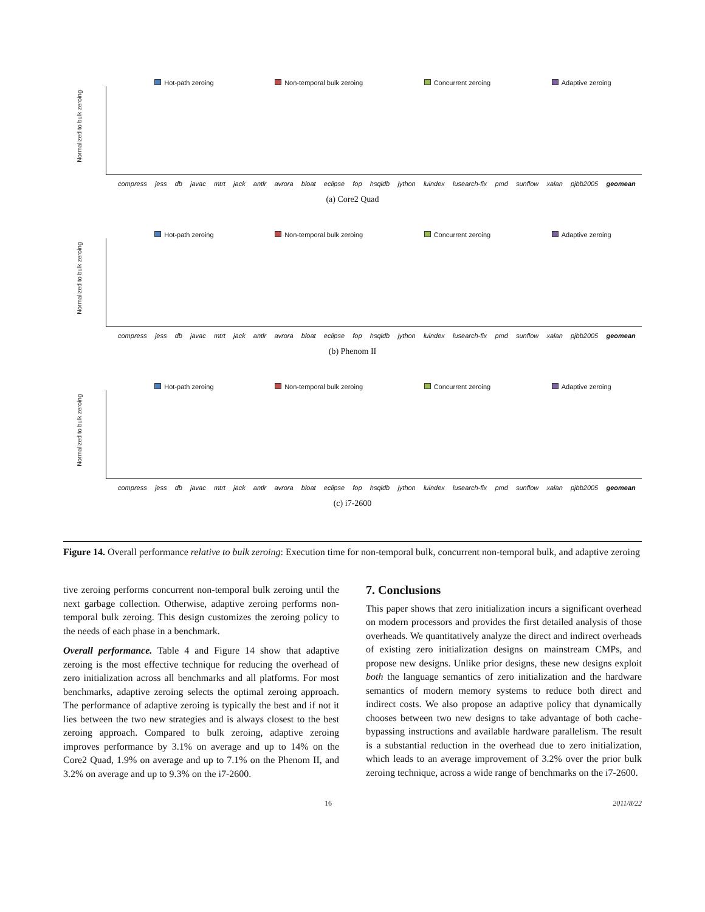Hot-path zeroing Non-temporal bulk zeroing Concurrent zeroing Adaptive zeroing
Normalized to bulk zeroing
compress jess db javac mtrt jack antlr avrora bloat eclipse fop hsqldb jython luindex lusearch-fix pmd sunflow xalan pjbb2005 geomean
(a) Core2 Quad
Hot-path zeroing Non-temporal bulk zeroing Concurrent zeroing Adaptive zeroing
Normalized to bulk zeroing
compress jess db javac mtrt jack antlr avrora bloat eclipse fop hsqldb jython luindex lusearch-fix pmd sunflow xalan pjbb2005 geomean
(b) Phenom II
Hot-path zeroing Non-temporal bulk zeroing Concurrent zeroing Adaptive zeroing
Normalized to bulk zeroing
compress jess db javac mtrt jack antlr avrora bloat eclipse fop hsqldb jython luindex lusearch-fix pmd sunflow xalan pjbb2005 geomean
(c) i7-2600
Figure 14. Overall performance relative to bulk zeroing: Execution time for non-temporal bulk, concurrent non-temporal bulk, and adaptive zeroing
tive zeroing performs concurrent non-temporal bulk zeroing until the next garbage collection. Otherwise, adaptive zeroing performs non-temporal bulk zeroing. This design customizes the zeroing policy to the needs of each phase in a benchmark.
Overall performance. Table 4 and Figure 14 show that adaptive zeroing is the most effective technique for reducing the overhead of zero initialization across all benchmarks and all platforms. For most benchmarks, adaptive zeroing selects the optimal zeroing approach. The performance of adaptive zeroing is typically the best and if not it lies between the two new strategies and is always closest to the best zeroing approach. Compared to bulk zeroing, adaptive zeroing improves performance by 3.1% on average and up to 14% on the Core2 Quad, 1.9% on average and up to 7.1% on the Phenom II, and 3.2% on average and up to 9.3% on the i7-2600.
7. Conclusions
This paper shows that zero initialization incurs a significant overhead on modern processors and provides the first detailed analysis of those overheads. We quantitatively analyze the direct and indirect overheads of existing zero initialization designs on mainstream CMPs, and propose new designs. Unlike prior designs, these new designs exploit both the language semantics of zero initialization and the hardware semantics of modern memory systems to reduce both direct and indirect costs. We also propose an adaptive policy that dynamically chooses between two new designs to take advantage of both cache-bypassing instructions and available hardware parallelism. The result is a substantial reduction in the overhead due to zero initialization, which leads to an average improvement of 3.2% over the prior bulk zeroing technique, across a wide range of benchmarks on the i7-2600.
16 2011/8/22